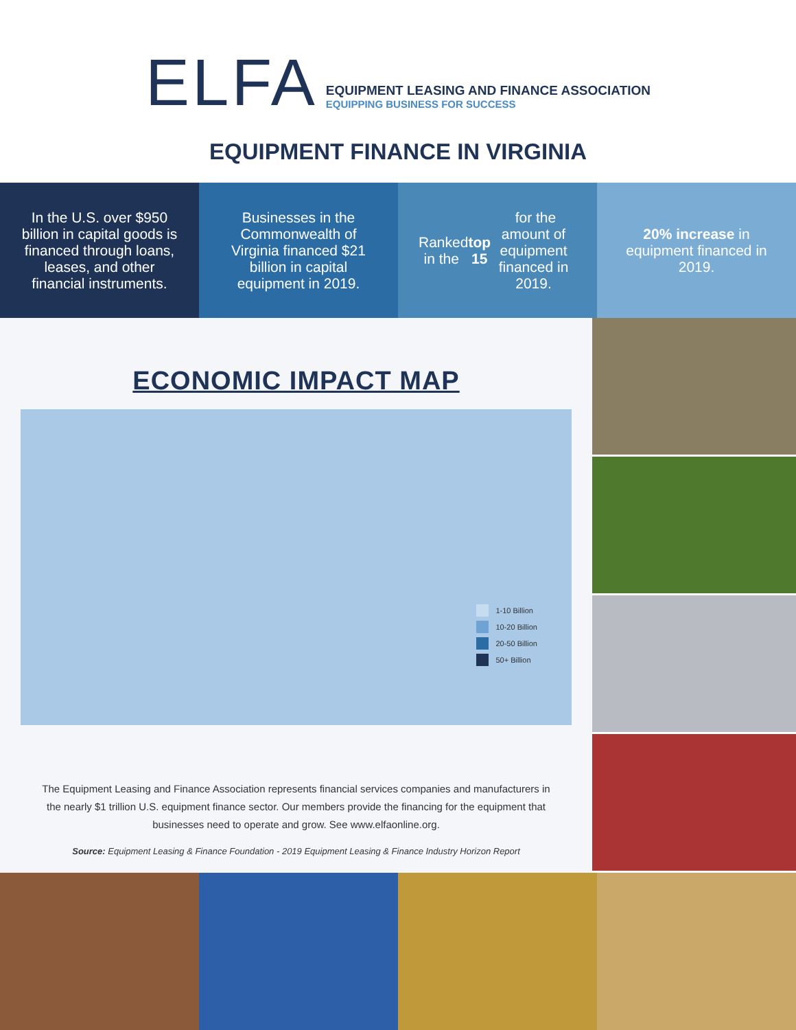ELFA
EQUIPMENT LEASING AND FINANCE ASSOCIATION
EQUIPPING BUSINESS FOR SUCCESS
EQUIPMENT FINANCE IN VIRGINIA
In the U.S. over $950 billion in capital goods is financed through loans, leases, and other financial instruments.
Businesses in the Commonwealth of Virginia financed $21 billion in capital equipment in 2019.
Ranked in the top 15 for the amount of equipment financed in 2019.
20% increase in equipment financed in 2019.
ECONOMIC IMPACT MAP
1-10 Billion
10-20 Billion
20-50 Billion
50+ Billion
The Equipment Leasing and Finance Association represents financial services companies and manufacturers in the nearly $1 trillion U.S. equipment finance sector. Our members provide the financing for the equipment that businesses need to operate and grow. See www.elfaonline.org.
Source: Equipment Leasing & Finance Foundation - 2019 Equipment Leasing & Finance Industry Horizon Report